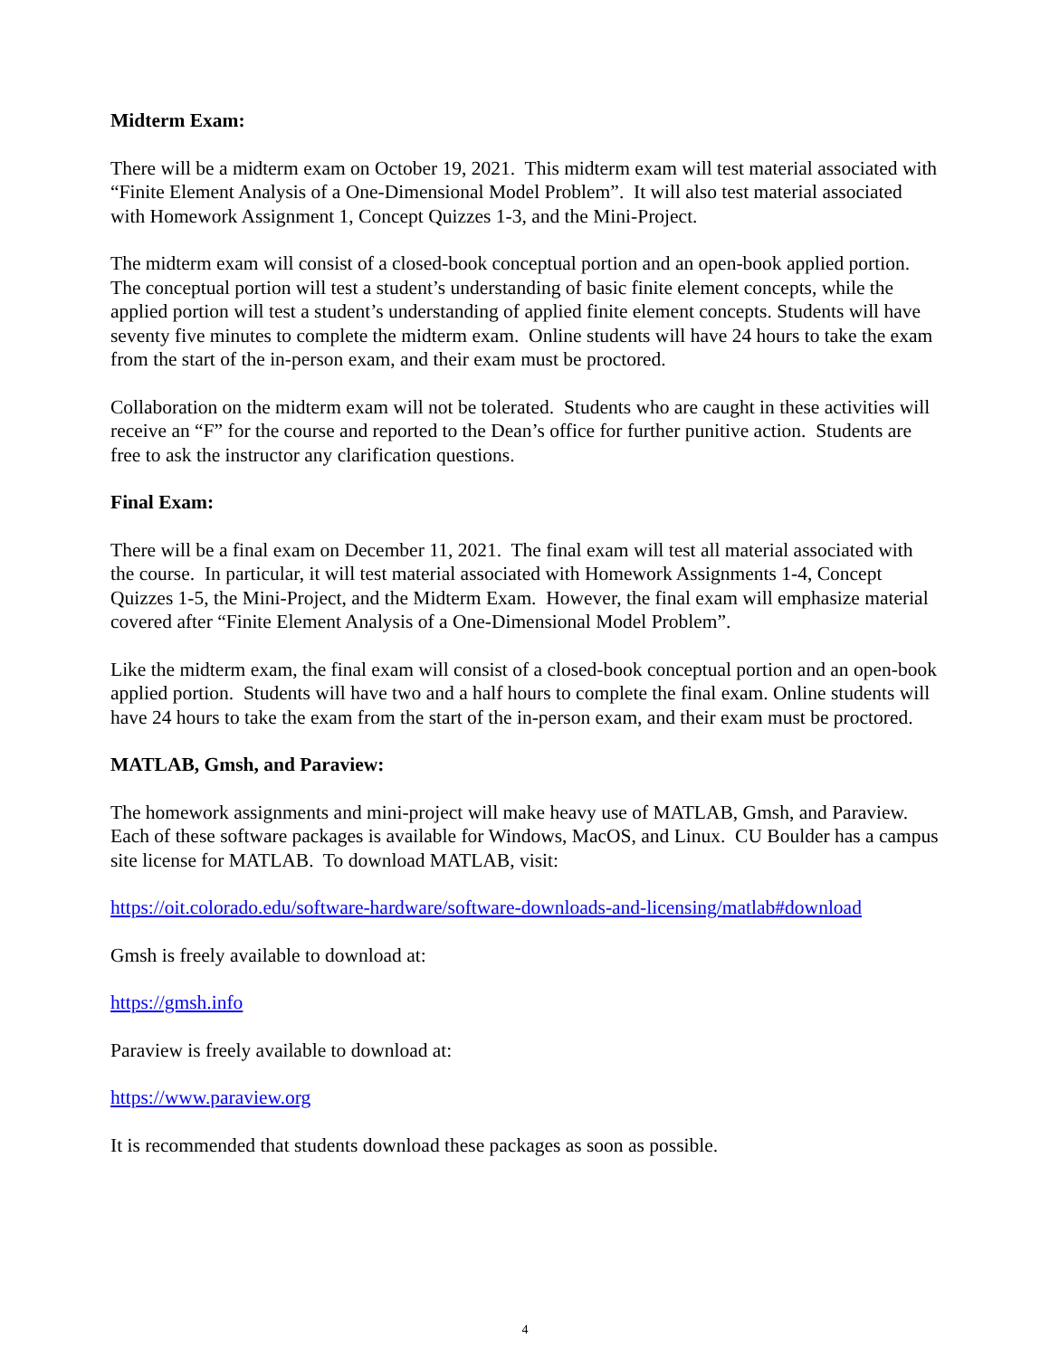Midterm Exam:
There will be a midterm exam on October 19, 2021. This midterm exam will test material associated with “Finite Element Analysis of a One-Dimensional Model Problem”. It will also test material associated with Homework Assignment 1, Concept Quizzes 1-3, and the Mini-Project.
The midterm exam will consist of a closed-book conceptual portion and an open-book applied portion. The conceptual portion will test a student’s understanding of basic finite element concepts, while the applied portion will test a student’s understanding of applied finite element concepts. Students will have seventy five minutes to complete the midterm exam. Online students will have 24 hours to take the exam from the start of the in-person exam, and their exam must be proctored.
Collaboration on the midterm exam will not be tolerated. Students who are caught in these activities will receive an “F” for the course and reported to the Dean’s office for further punitive action. Students are free to ask the instructor any clarification questions.
Final Exam:
There will be a final exam on December 11, 2021. The final exam will test all material associated with the course. In particular, it will test material associated with Homework Assignments 1-4, Concept Quizzes 1-5, the Mini-Project, and the Midterm Exam. However, the final exam will emphasize material covered after “Finite Element Analysis of a One-Dimensional Model Problem”.
Like the midterm exam, the final exam will consist of a closed-book conceptual portion and an open-book applied portion. Students will have two and a half hours to complete the final exam. Online students will have 24 hours to take the exam from the start of the in-person exam, and their exam must be proctored.
MATLAB, Gmsh, and Paraview:
The homework assignments and mini-project will make heavy use of MATLAB, Gmsh, and Paraview. Each of these software packages is available for Windows, MacOS, and Linux. CU Boulder has a campus site license for MATLAB. To download MATLAB, visit:
https://oit.colorado.edu/software-hardware/software-downloads-and-licensing/matlab#download
Gmsh is freely available to download at:
https://gmsh.info
Paraview is freely available to download at:
https://www.paraview.org
It is recommended that students download these packages as soon as possible.
4